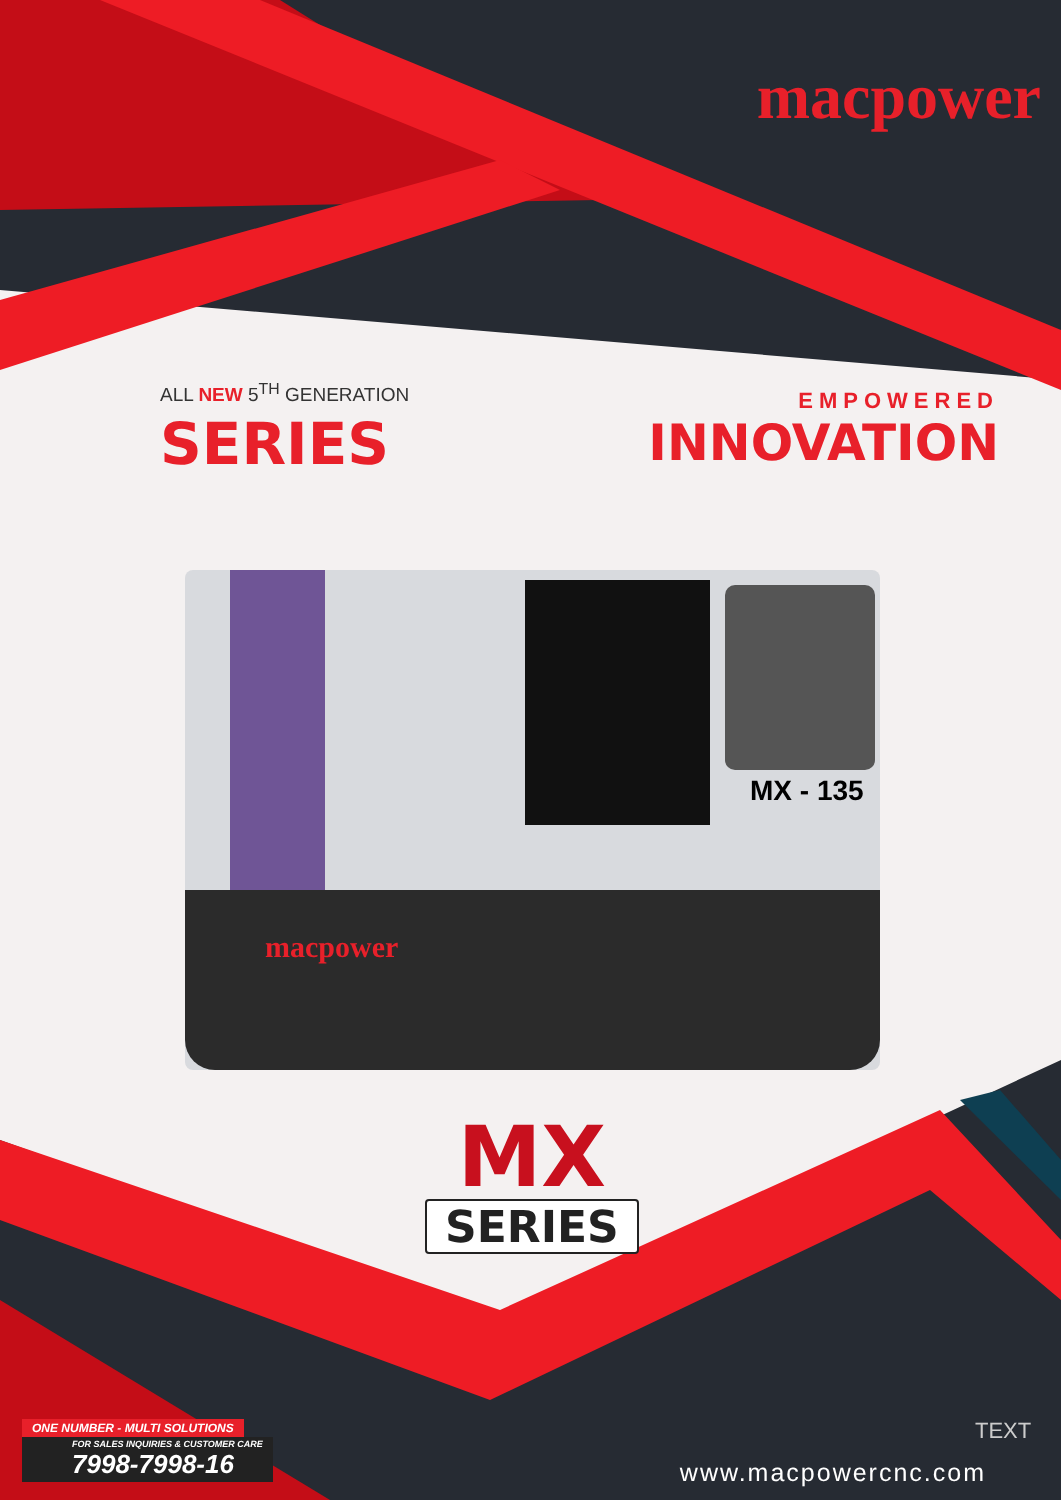macpower
ALL NEW 5<sup>TH</sup> GENERATION
SERIES
EMPOWERED
INNOVATION
MX - 135
macpower
MX
SERIES
ONE NUMBER - MULTI SOLUTIONS
FOR SALES INQUIRIES & CUSTOMER CARE
7998-7998-16
TEXT
www.macpowercnc.com